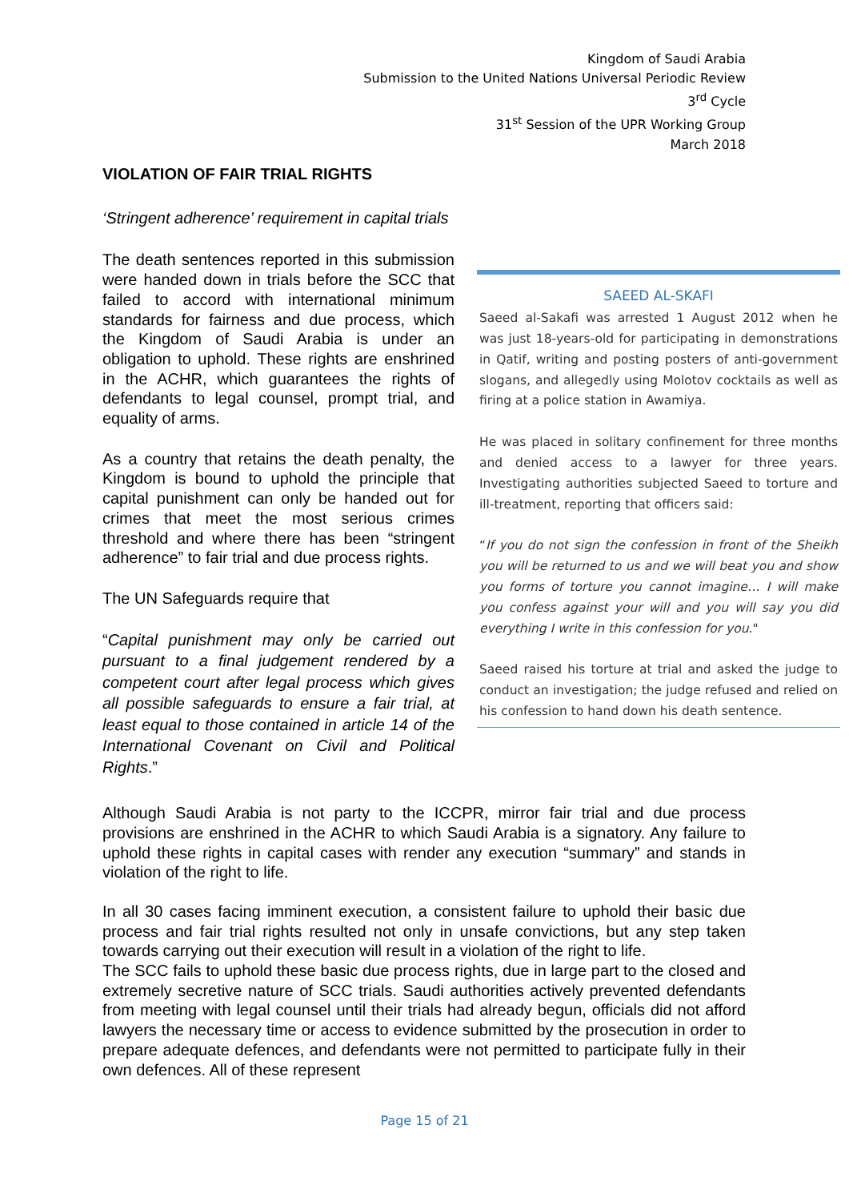Kingdom of Saudi Arabia
Submission to the United Nations Universal Periodic Review
3<sup>rd</sup> Cycle
31<sup>st</sup> Session of the UPR Working Group
March 2018
VIOLATION OF FAIR TRIAL RIGHTS
‘Stringent adherence’ requirement in capital trials
The death sentences reported in this submission were handed down in trials before the SCC that failed to accord with international minimum standards for fairness and due process, which the Kingdom of Saudi Arabia is under an obligation to uphold. These rights are enshrined in the ACHR, which guarantees the rights of defendants to legal counsel, prompt trial, and equality of arms.
As a country that retains the death penalty, the Kingdom is bound to uphold the principle that capital punishment can only be handed out for crimes that meet the most serious crimes threshold and where there has been “stringent adherence” to fair trial and due process rights.
The UN Safeguards require that
“Capital punishment may only be carried out pursuant to a final judgement rendered by a competent court after legal process which gives all possible safeguards to ensure a fair trial, at least equal to those contained in article 14 of the International Covenant on Civil and Political Rights.”
SAEED AL-SKAFI
Saeed al-Sakafi was arrested 1 August 2012 when he was just 18-years-old for participating in demonstrations in Qatif, writing and posting posters of anti-government slogans, and allegedly using Molotov cocktails as well as firing at a police station in Awamiya.
He was placed in solitary confinement for three months and denied access to a lawyer for three years. Investigating authorities subjected Saeed to torture and ill-treatment, reporting that officers said:
“If you do not sign the confession in front of the Sheikh you will be returned to us and we will beat you and show you forms of torture you cannot imagine… I will make you confess against your will and you will say you did everything I write in this confession for you."
Saeed raised his torture at trial and asked the judge to conduct an investigation; the judge refused and relied on his confession to hand down his death sentence.
Although Saudi Arabia is not party to the ICCPR, mirror fair trial and due process provisions are enshrined in the ACHR to which Saudi Arabia is a signatory. Any failure to uphold these rights in capital cases with render any execution “summary” and stands in violation of the right to life.
In all 30 cases facing imminent execution, a consistent failure to uphold their basic due process and fair trial rights resulted not only in unsafe convictions, but any step taken towards carrying out their execution will result in a violation of the right to life.
The SCC fails to uphold these basic due process rights, due in large part to the closed and extremely secretive nature of SCC trials. Saudi authorities actively prevented defendants from meeting with legal counsel until their trials had already begun, officials did not afford lawyers the necessary time or access to evidence submitted by the prosecution in order to prepare adequate defences, and defendants were not permitted to participate fully in their own defences. All of these represent
Page 15 of 21